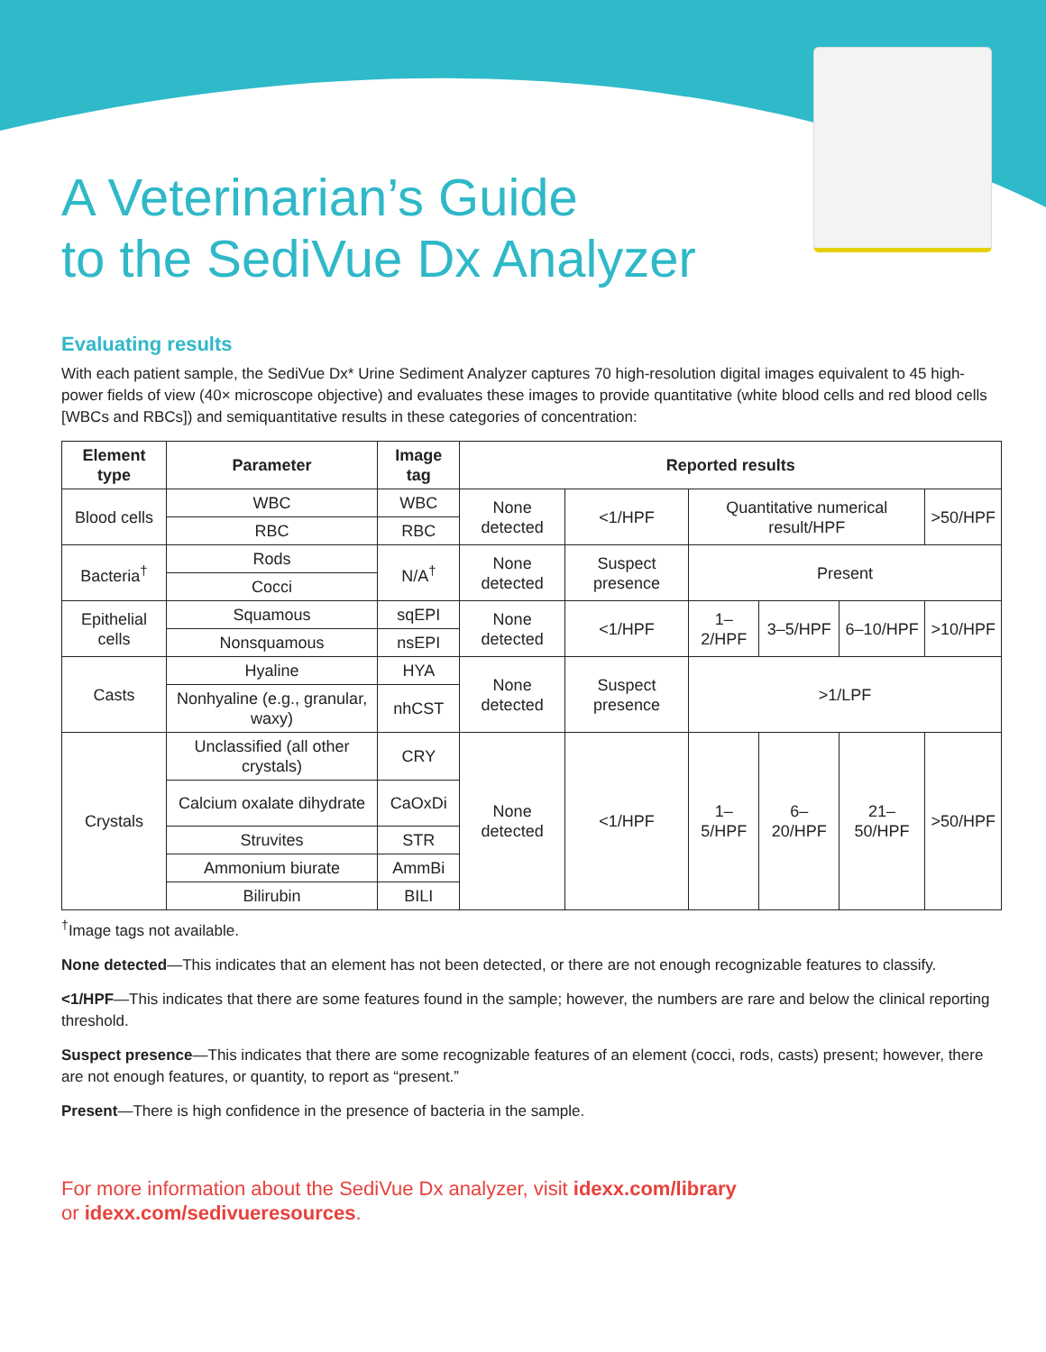A Veterinarian’s Guide
to the SediVue Dx Analyzer
Evaluating results
With each patient sample, the SediVue Dx* Urine Sediment Analyzer captures 70 high-resolution digital images equivalent to 45 high-power fields of view (40× microscope objective) and evaluates these images to provide quantitative (white blood cells and red blood cells [WBCs and RBCs]) and semiquantitative results in these categories of concentration:
| Element type | Parameter | Image tag | Reported results | | | | | |
| --- | --- | --- | --- | --- | --- | --- | --- | --- |
| Blood cells | WBC | WBC | None detected | <1/HPF | Quantitative numerical result/HPF | | | >50/HPF |
| | RBC | RBC | | | | | | |
| Bacteria<sup>†</sup> | Rods | N/A<sup>†</sup> | None detected | Suspect presence | Present | | | |
| | Cocci | | | | | | | |
| Epithelial cells | Squamous | sqEPI | None detected | <1/HPF | 1–2/HPF | 3–5/HPF | 6–10/HPF | >10/HPF |
| | Nonsquamous | nsEPI | | | | | | |
| Casts | Hyaline | HYA | None detected | Suspect presence | >1/LPF | | | |
| | Nonhyaline (e.g., granular, waxy) | nhCST | | | | | | |
| Crystals | Unclassified (all other crystals) | CRY | None detected | <1/HPF | 1–5/HPF | 6–20/HPF | 21–50/HPF | >50/HPF |
| | Calcium oxalate dihydrate | CaOxDi | | | | | | |
| | Struvites | STR | | | | | | |
| | Ammonium biurate | AmmBi | | | | | | |
| | Bilirubin | BILI | | | | | | |
<sup>†</sup> Image tags not available.
None detected—This indicates that an element has not been detected, or there are not enough recognizable features to classify.
<1/HPF—This indicates that there are some features found in the sample; however, the numbers are rare and below the clinical reporting threshold.
Suspect presence—This indicates that there are some recognizable features of an element (cocci, rods, casts) present; however, there are not enough features, or quantity, to report as “present.”
Present—There is high confidence in the presence of bacteria in the sample.
For more information about the SediVue Dx analyzer, visit idexx.com/library
or idexx.com/sedivueresources.